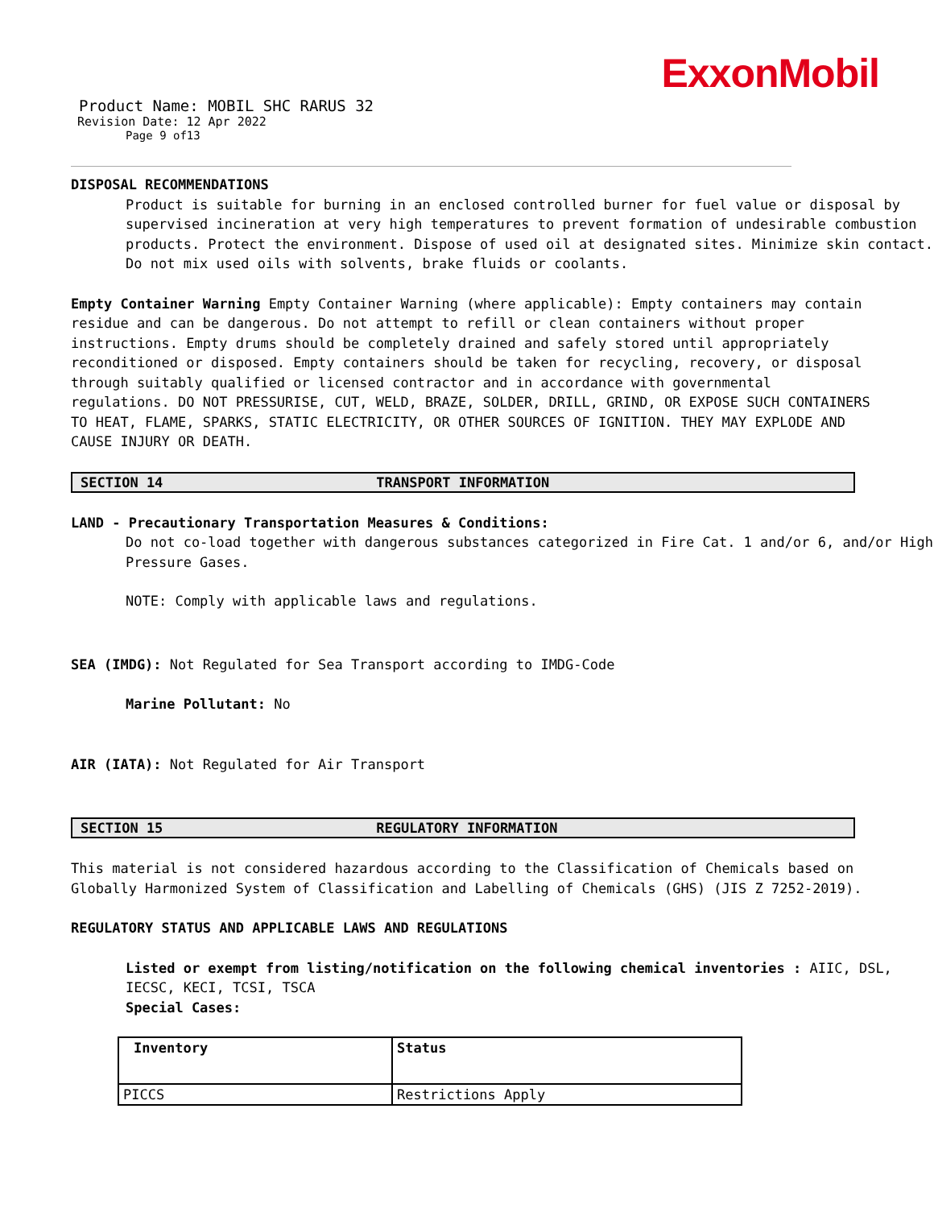ExxonMobil
Product Name: MOBIL SHC RARUS 32
Revision Date: 12 Apr 2022
Page 9 of13
DISPOSAL RECOMMENDATIONS
Product is suitable for burning in an enclosed controlled burner for fuel value or disposal by supervised incineration at very high temperatures to prevent formation of undesirable combustion products. Protect the environment. Dispose of used oil at designated sites. Minimize skin contact. Do not mix used oils with solvents, brake fluids or coolants.
Empty Container Warning Empty Container Warning (where applicable): Empty containers may contain residue and can be dangerous. Do not attempt to refill or clean containers without proper instructions. Empty drums should be completely drained and safely stored until appropriately reconditioned or disposed. Empty containers should be taken for recycling, recovery, or disposal through suitably qualified or licensed contractor and in accordance with governmental regulations. DO NOT PRESSURISE, CUT, WELD, BRAZE, SOLDER, DRILL, GRIND, OR EXPOSE SUCH CONTAINERS TO HEAT, FLAME, SPARKS, STATIC ELECTRICITY, OR OTHER SOURCES OF IGNITION. THEY MAY EXPLODE AND CAUSE INJURY OR DEATH.
SECTION 14 TRANSPORT INFORMATION
LAND - Precautionary Transportation Measures & Conditions:
Do not co-load together with dangerous substances categorized in Fire Cat. 1 and/or 6, and/or High Pressure Gases.
NOTE: Comply with applicable laws and regulations.
SEA (IMDG): Not Regulated for Sea Transport according to IMDG-Code
Marine Pollutant: No
AIR (IATA): Not Regulated for Air Transport
SECTION 15 REGULATORY INFORMATION
This material is not considered hazardous according to the Classification of Chemicals based on Globally Harmonized System of Classification and Labelling of Chemicals (GHS) (JIS Z 7252-2019).
REGULATORY STATUS AND APPLICABLE LAWS AND REGULATIONS
Listed or exempt from listing/notification on the following chemical inventories : AIIC, DSL, IECSC, KECI, TCSI, TSCA
Special Cases:
| Inventory | Status |
| --- | --- |
| PICCS | Restrictions Apply |